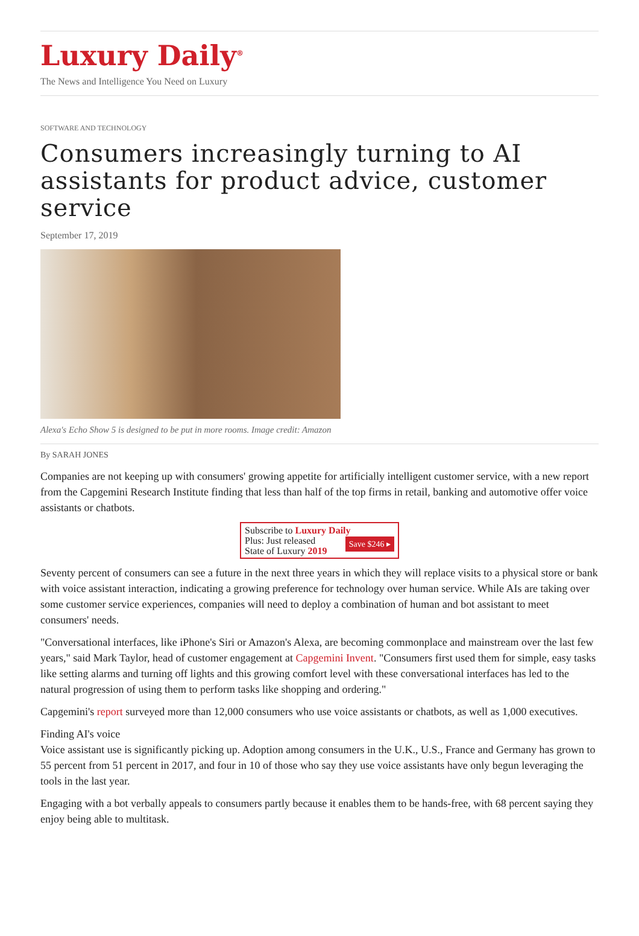Luxury Daily<sup>®</sup>
The News and Intelligence You Need on Luxury
SOFTWARE AND TECHNOLOGY
Consumers increasingly turning to AI assistants for product advice, customer service
September 17, 2019
Alexa's Echo Show 5 is designed to be put in more rooms. Image credit: Amazon
By SARAH JONES
Companies are not keeping up with consumers' growing appetite for artificially intelligent customer service, with a new report from the Capgemini Research Institute finding that less than half of the top firms in retail, banking and automotive offer voice assistants or chatbots.
Subscribe to Luxury Daily
Save $246 ▸ Plus: Just released
State of Luxury 2019
Seventy percent of consumers can see a future in the next three years in which they will replace visits to a physical store or bank with voice assistant interaction, indicating a growing preference for technology over human service. While AIs are taking over some customer service experiences, companies will need to deploy a combination of human and bot assistant to meet consumers' needs.
"Conversational interfaces, like iPhone's Siri or Amazon's Alexa, are becoming commonplace and mainstream over the last few years," said Mark Taylor, head of customer engagement at Capgemini Invent. "Consumers first used them for simple, easy tasks like setting alarms and turning off lights and this growing comfort level with these conversational interfaces has led to the natural progression of using them to perform tasks like shopping and ordering."
Capgemini's report surveyed more than 12,000 consumers who use voice assistants or chatbots, as well as 1,000 executives.
Finding AI's voice
Voice assistant use is significantly picking up. Adoption among consumers in the U.K., U.S., France and Germany has grown to 55 percent from 51 percent in 2017, and four in 10 of those who say they use voice assistants have only begun leveraging the tools in the last year.
Engaging with a bot verbally appeals to consumers partly because it enables them to be hands-free, with 68 percent saying they enjoy being able to multitask.